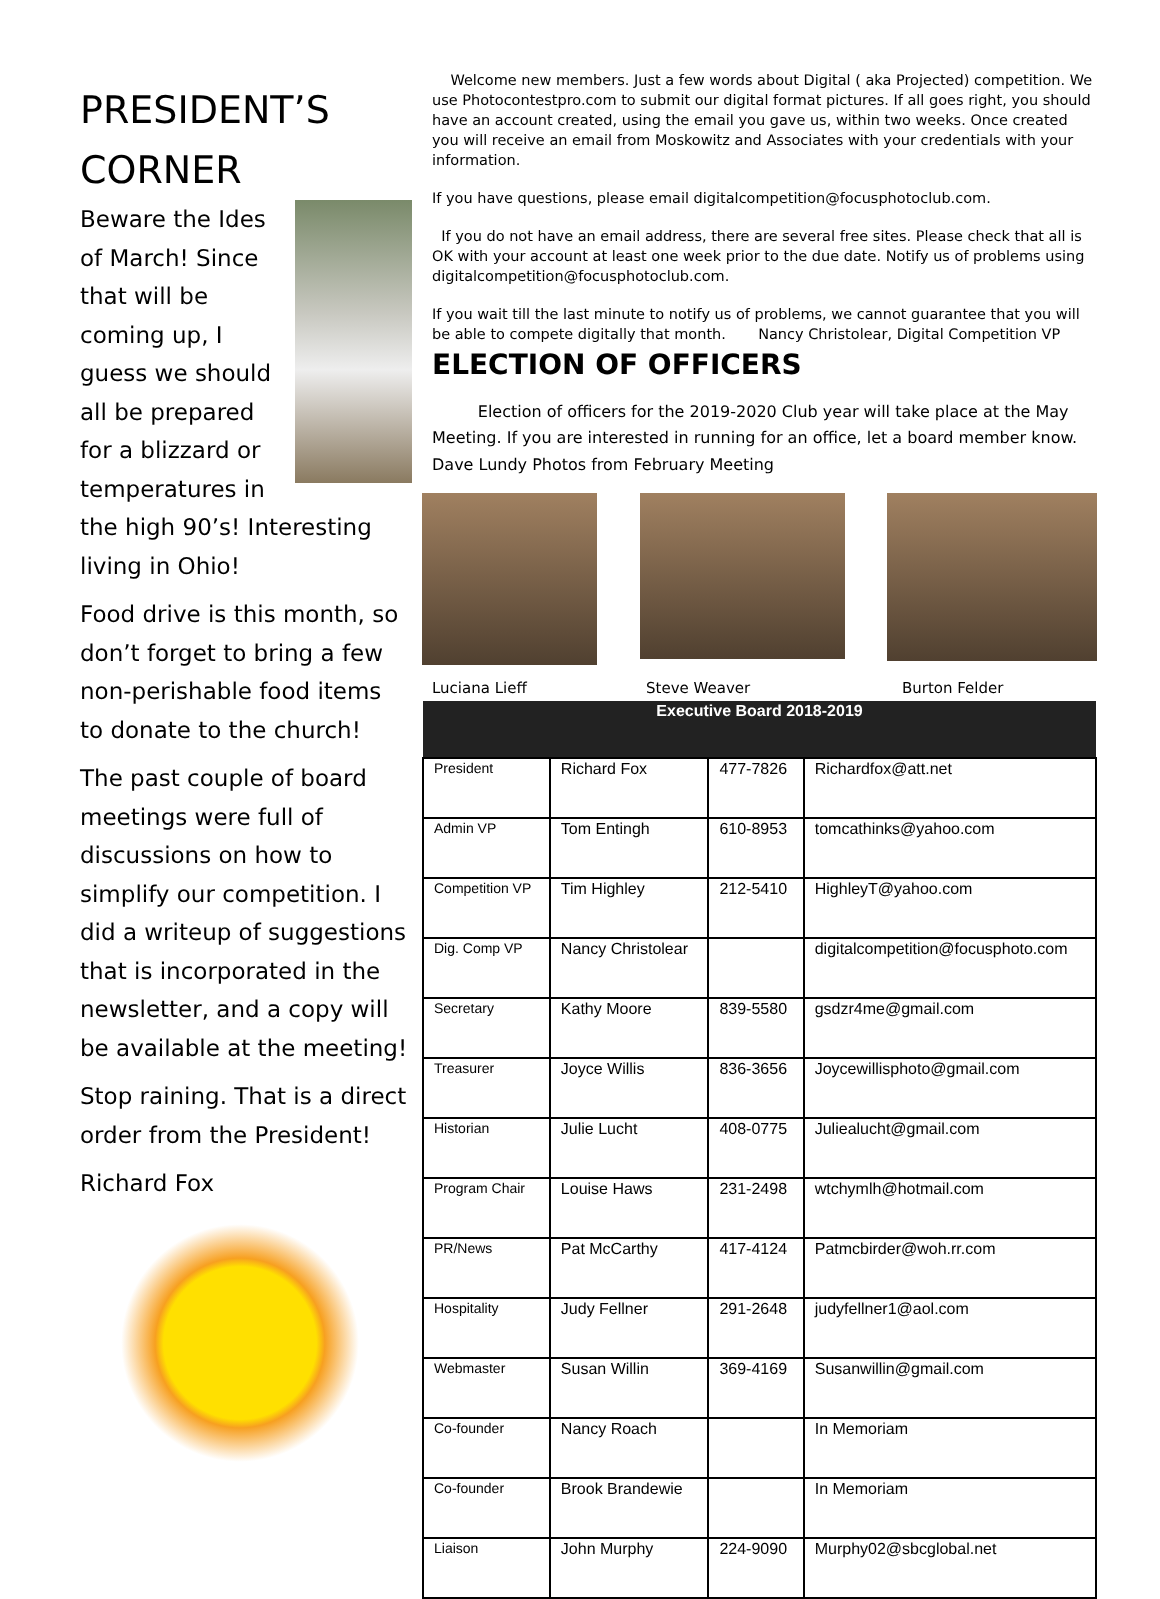PRESIDENT’S CORNER
Beware the Ides of March! Since that will be coming up, I guess we should all be prepared for a blizzard or temperatures in the high 90’s! Interesting living in Ohio!
Food drive is this month, so don’t forget to bring a few non-perishable food items to donate to the church!
The past couple of board meetings were full of discussions on how to simplify our competition. I did a writeup of suggestions that is incorporated in the newsletter, and a copy will be available at the meeting!
Stop raining. That is a direct order from the President!
Richard Fox
Welcome new members. Just a few words about Digital ( aka Projected) competition. We use Photocontestpro.com to submit our digital format pictures. If all goes right, you should have an account created, using the email you gave us, within two weeks. Once created you will receive an email from Moskowitz and Associates with your credentials with your information.
If you have questions, please email digitalcompetition@focusphotoclub.com.
If you do not have an email address, there are several free sites. Please check that all is OK with your account at least one week prior to the due date. Notify us of problems using digitalcompetition@focusphotoclub.com.
If you wait till the last minute to notify us of problems, we cannot guarantee that you will be able to compete digitally that month. Nancy Christolear, Digital Competition VP
ELECTION OF OFFICERS
Election of officers for the 2019-2020 Club year will take place at the May Meeting. If you are interested in running for an office, let a board member know.
Dave Lundy Photos from February Meeting
Luciana Lieff Steve Weaver Burton Felder
| Executive Board 2018-2019 | | | |
| --- | --- | --- | --- |
| President | Richard Fox | 477-7826 | Richardfox@att.net |
| Admin VP | Tom Entingh | 610-8953 | tomcathinks@yahoo.com |
| Competition VP | Tim Highley | 212-5410 | HighleyT@yahoo.com |
| Dig. Comp VP | Nancy Christolear | | digitalcompetition@focusphoto.com |
| Secretary | Kathy Moore | 839-5580 | gsdzr4me@gmail.com |
| Treasurer | Joyce Willis | 836-3656 | Joycewillisphoto@gmail.com |
| Historian | Julie Lucht | 408-0775 | Juliealucht@gmail.com |
| Program Chair | Louise Haws | 231-2498 | wtchymlh@hotmail.com |
| PR/News | Pat McCarthy | 417-4124 | Patmcbirder@woh.rr.com |
| Hospitality | Judy Fellner | 291-2648 | judyfellner1@aol.com |
| Webmaster | Susan Willin | 369-4169 | Susanwillin@gmail.com |
| Co-founder | Nancy Roach | | In Memoriam |
| Co-founder | Brook Brandewie | | In Memoriam |
| Liaison | John Murphy | 224-9090 | Murphy02@sbcglobal.net |